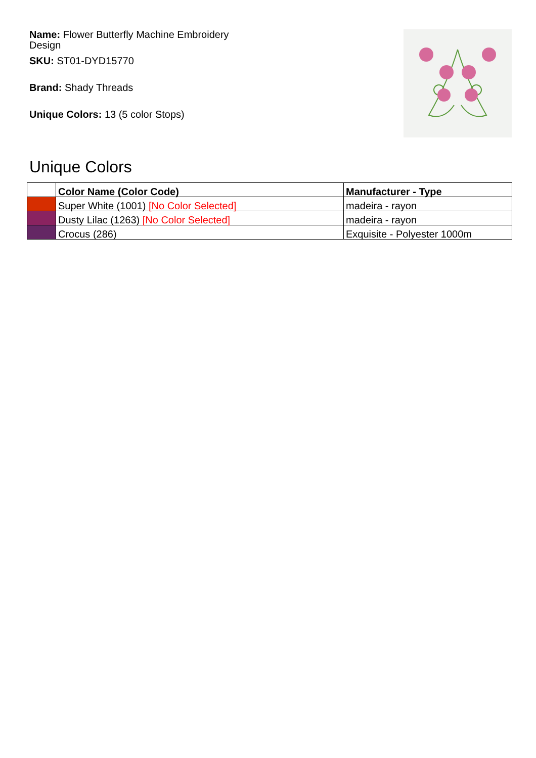Name: Flower Butterfly Machine Embroidery Design
SKU: ST01-DYD15770
Brand: Shady Threads
Unique Colors: 13 (5 color Stops)
Unique Colors
| | Color Name (Color Code) | Manufacturer - Type |
| --- | --- | --- |
| | Super White (1001) [No Color Selected] | madeira - rayon |
| | Dusty Lilac (1263) [No Color Selected] | madeira - rayon |
| | Crocus (286) | Exquisite - Polyester 1000m |